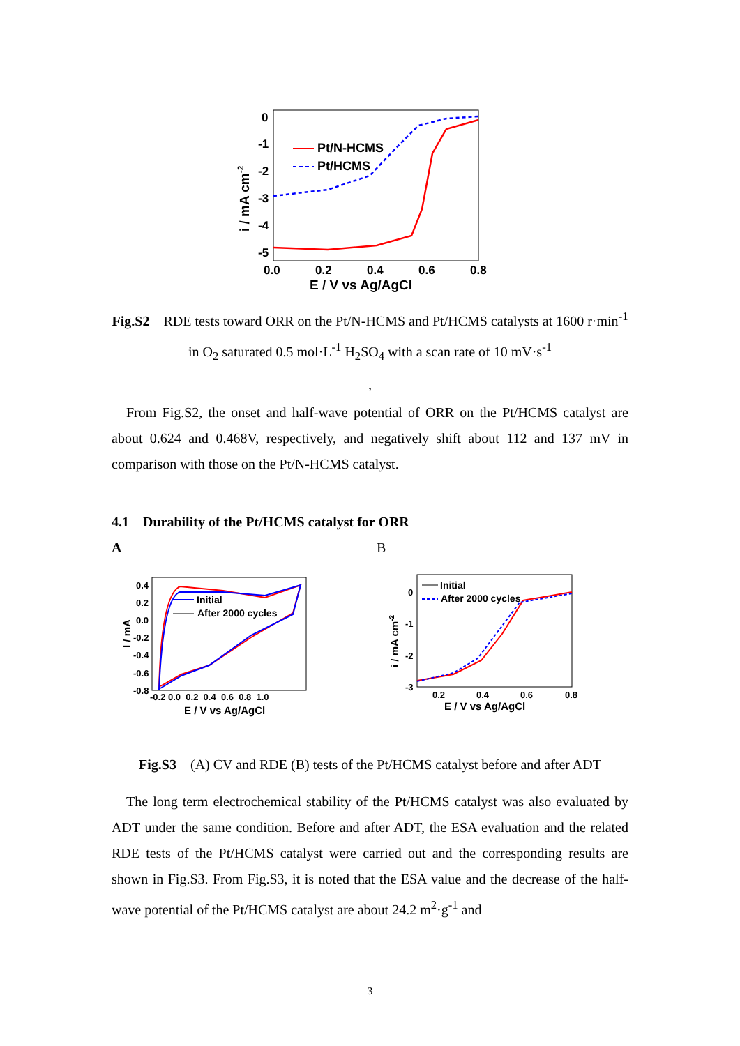0
-1
-2
-3
-4
-5
0.0
0.2
0.4
0.6
0.8
E / V vs Ag/AgCl
i / mA cm-2
Pt/N-HCMS
Pt/HCMS
Fig.S2 RDE tests toward ORR on the Pt/N-HCMS and Pt/HCMS catalysts at 1600 r·min<sup>-1</sup> in O<sub>2</sub> saturated 0.5 mol·L<sup>-1</sup> H<sub>2</sub>SO<sub>4</sub> with a scan rate of 10 mV·s<sup>-1</sup>
,
From Fig.S2, the onset and half-wave potential of ORR on the Pt/HCMS catalyst are about 0.624 and 0.468V, respectively, and negatively shift about 112 and 137 mV in comparison with those on the Pt/N-HCMS catalyst.
4.1 Durability of the Pt/HCMS catalyst for ORR
A B
0.4
0.2
0.0
-0.2
-0.4
-0.6
-0.8
-0.2 0.0 0.2 0.4 0.6 0.8 1.0
E / V vs Ag/AgCl
I / mA
Initial
After 2000 cycles
0
-1
-2
-3
0.2
0.4
0.6
0.8
E / V vs Ag/AgCl
i / mA cm-2
Initial
After 2000 cycles
Fig.S3 (A) CV and RDE (B) tests of the Pt/HCMS catalyst before and after ADT
The long term electrochemical stability of the Pt/HCMS catalyst was also evaluated by ADT under the same condition. Before and after ADT, the ESA evaluation and the related RDE tests of the Pt/HCMS catalyst were carried out and the corresponding results are shown in Fig.S3. From Fig.S3, it is noted that the ESA value and the decrease of the half-wave potential of the Pt/HCMS catalyst are about 24.2 m<sup>2</sup>·g<sup>-1</sup> and
3